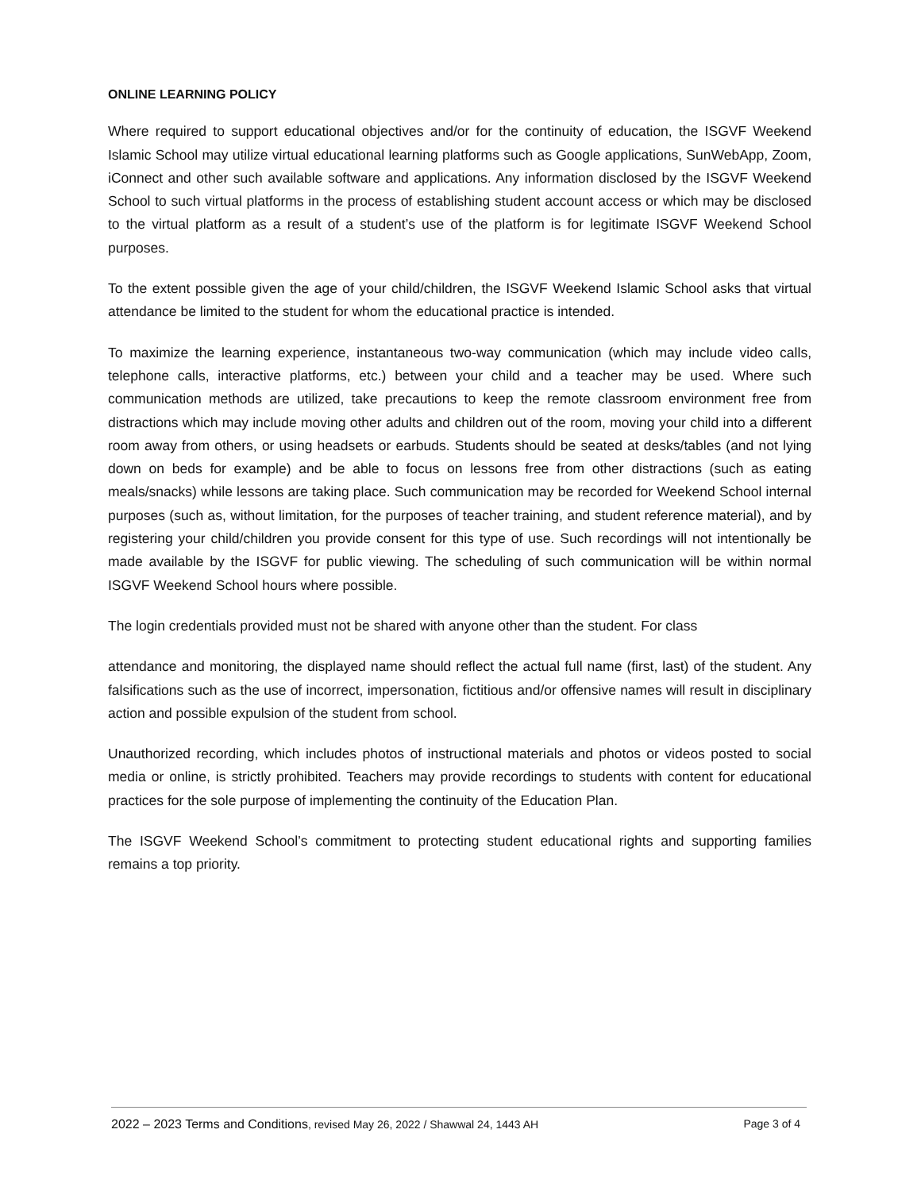ONLINE LEARNING POLICY
Where required to support educational objectives and/or for the continuity of education, the ISGVF Weekend Islamic School may utilize virtual educational learning platforms such as Google applications, SunWebApp, Zoom, iConnect and other such available software and applications. Any information disclosed by the ISGVF Weekend School to such virtual platforms in the process of establishing student account access or which may be disclosed to the virtual platform as a result of a student’s use of the platform is for legitimate ISGVF Weekend School purposes.
To the extent possible given the age of your child/children, the ISGVF Weekend Islamic School asks that virtual attendance be limited to the student for whom the educational practice is intended.
To maximize the learning experience, instantaneous two-way communication (which may include video calls, telephone calls, interactive platforms, etc.) between your child and a teacher may be used. Where such communication methods are utilized, take precautions to keep the remote classroom environment free from distractions which may include moving other adults and children out of the room, moving your child into a different room away from others, or using headsets or earbuds. Students should be seated at desks/tables (and not lying down on beds for example) and be able to focus on lessons free from other distractions (such as eating meals/snacks) while lessons are taking place. Such communication may be recorded for Weekend School internal purposes (such as, without limitation, for the purposes of teacher training, and student reference material), and by registering your child/children you provide consent for this type of use. Such recordings will not intentionally be made available by the ISGVF for public viewing. The scheduling of such communication will be within normal ISGVF Weekend School hours where possible.
The login credentials provided must not be shared with anyone other than the student. For class
attendance and monitoring, the displayed name should reflect the actual full name (first, last) of the student. Any falsifications such as the use of incorrect, impersonation, fictitious and/or offensive names will result in disciplinary action and possible expulsion of the student from school.
Unauthorized recording, which includes photos of instructional materials and photos or videos posted to social media or online, is strictly prohibited. Teachers may provide recordings to students with content for educational practices for the sole purpose of implementing the continuity of the Education Plan.
The ISGVF Weekend School’s commitment to protecting student educational rights and supporting families remains a top priority.
2022 – 2023 Terms and Conditions, revised May 26, 2022 / Shawwal 24, 1443 AH Page 3 of 4